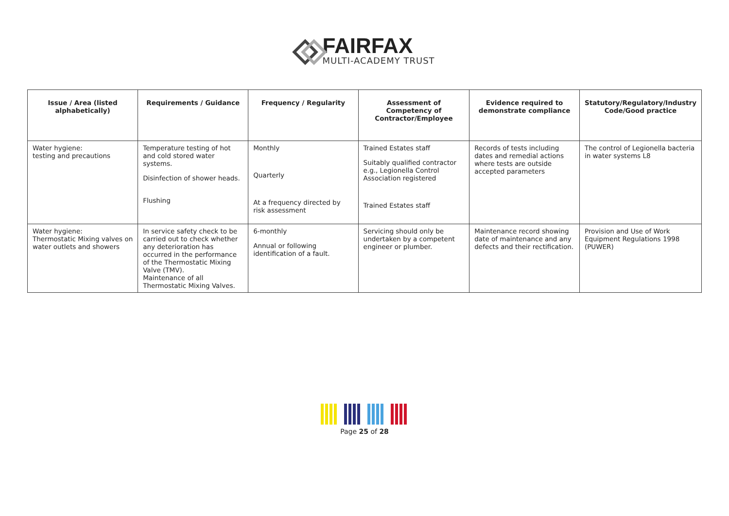FAIRFAX
MULTI-ACADEMY TRUST
| Issue / Area (listed alphabetically) | Requirements / Guidance | Frequency / Regularity | Assessment of Competency of Contractor/Employee | Evidence required to demonstrate compliance | Statutory/Regulatory/Industry Code/Good practice |
| --- | --- | --- | --- | --- | --- |
| Water hygiene: testing and precautions | Temperature testing of hot and cold stored water systems. Disinfection of shower heads. Flushing | Monthly Quarterly At a frequency directed by risk assessment | Trained Estates staff Suitably qualified contractor e.g., Legionella Control Association registered Trained Estates staff | Records of tests including dates and remedial actions where tests are outside accepted parameters | The control of Legionella bacteria in water systems L8 |
| Water hygiene: Thermostatic Mixing valves on water outlets and showers | In service safety check to be carried out to check whether any deterioration has occurred in the performance of the Thermostatic Mixing Valve (TMV). Maintenance of all Thermostatic Mixing Valves. | 6-monthly Annual or following identification of a fault. | Servicing should only be undertaken by a competent engineer or plumber. | Maintenance record showing date of maintenance and any defects and their rectification. | Provision and Use of Work Equipment Regulations 1998 (PUWER) |
Page 25 of 28